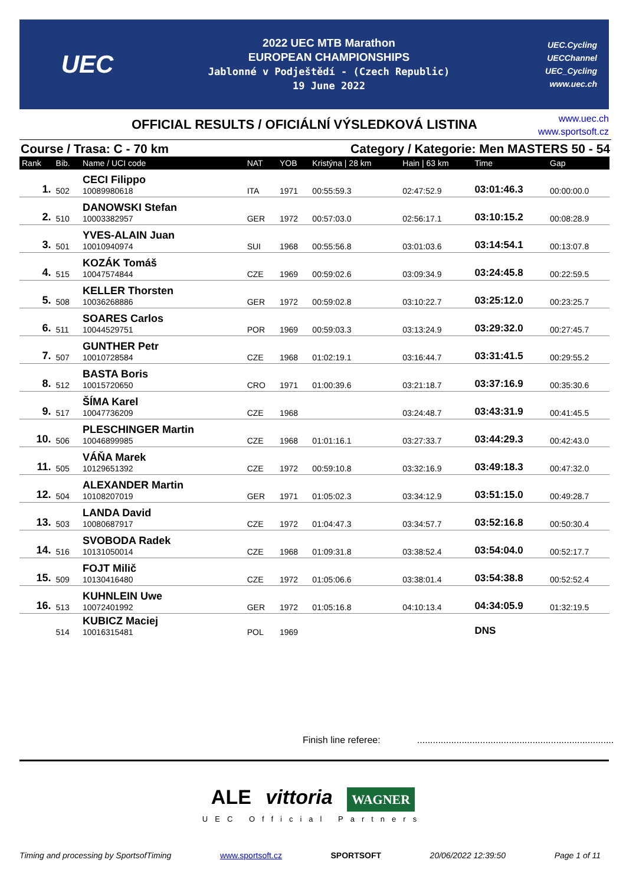UEC
2022 UEC MTB Marathon
EUROPEAN CHAMPIONSHIPS
Jablonné v Podještědí - (Czech Republic)
19 June 2022
UEC.Cycling
UECChannel
UEC_Cycling
www.uec.ch
OFFICIAL RESULTS / OFICIÁLNÍ VÝSLEDKOVÁ LISTINA
www.uec.ch
www.sportsoft.cz
Course / Trasa: C - 70 km Category / Kategorie: Men MASTERS 50 - 54
| Rank | Bib. | Name / UCI code | NAT | YOB | Kristýna / 28 km | Hain / 63 km | Time | Gap |
| --- | --- | --- | --- | --- | --- | --- | --- | --- |
| 1. | 502 | CECI Filippo 10089980618 | ITA | 1971 | 00:55:59.3 | 02:47:52.9 | 03:01:46.3 | 00:00:00.0 |
| 2. | 510 | DANOWSKI Stefan 10003382957 | GER | 1972 | 00:57:03.0 | 02:56:17.1 | 03:10:15.2 | 00:08:28.9 |
| 3. | 501 | YVES-ALAIN Juan 10010940974 | SUI | 1968 | 00:55:56.8 | 03:01:03.6 | 03:14:54.1 | 00:13:07.8 |
| 4. | 515 | KOZÁK Tomáš 10047574844 | CZE | 1969 | 00:59:02.6 | 03:09:34.9 | 03:24:45.8 | 00:22:59.5 |
| 5. | 508 | KELLER Thorsten 10036268886 | GER | 1972 | 00:59:02.8 | 03:10:22.7 | 03:25:12.0 | 00:23:25.7 |
| 6. | 511 | SOARES Carlos 10044529751 | POR | 1969 | 00:59:03.3 | 03:13:24.9 | 03:29:32.0 | 00:27:45.7 |
| 7. | 507 | GUNTHER Petr 10010728584 | CZE | 1968 | 01:02:19.1 | 03:16:44.7 | 03:31:41.5 | 00:29:55.2 |
| 8. | 512 | BASTA Boris 10015720650 | CRO | 1971 | 01:00:39.6 | 03:21:18.7 | 03:37:16.9 | 00:35:30.6 |
| 9. | 517 | ŠÍMA Karel 10047736209 | CZE | 1968 | | 03:24:48.7 | 03:43:31.9 | 00:41:45.5 |
| 10. | 506 | PLESCHINGER Martin 10046899985 | CZE | 1968 | 01:01:16.1 | 03:27:33.7 | 03:44:29.3 | 00:42:43.0 |
| 11. | 505 | VÁŇA Marek 10129651392 | CZE | 1972 | 00:59:10.8 | 03:32:16.9 | 03:49:18.3 | 00:47:32.0 |
| 12. | 504 | ALEXANDER Martin 10108207019 | GER | 1971 | 01:05:02.3 | 03:34:12.9 | 03:51:15.0 | 00:49:28.7 |
| 13. | 503 | LANDA David 10080687917 | CZE | 1972 | 01:04:47.3 | 03:34:57.7 | 03:52:16.8 | 00:50:30.4 |
| 14. | 516 | SVOBODA Radek 10131050014 | CZE | 1968 | 01:09:31.8 | 03:38:52.4 | 03:54:04.0 | 00:52:17.7 |
| 15. | 509 | FOJT Milič 10130416480 | CZE | 1972 | 01:05:06.6 | 03:38:01.4 | 03:54:38.8 | 00:52:52.4 |
| 16. | 513 | KUHNLEIN Uwe 10072401992 | GER | 1972 | 01:05:16.8 | 04:10:13.4 | 04:34:05.9 | 01:32:19.5 |
| | 514 | KUBICZ Maciej 10016315481 | POL | 1969 | | | DNS | |
Finish line referee: ...........................................................................
ALE vittoria WAGNER
UEC Official Partners
Timing and processing by SportsofTiming www.sportsoft.cz SPORTSOFT 20/06/2022 12:39:50 Page 1 of 11